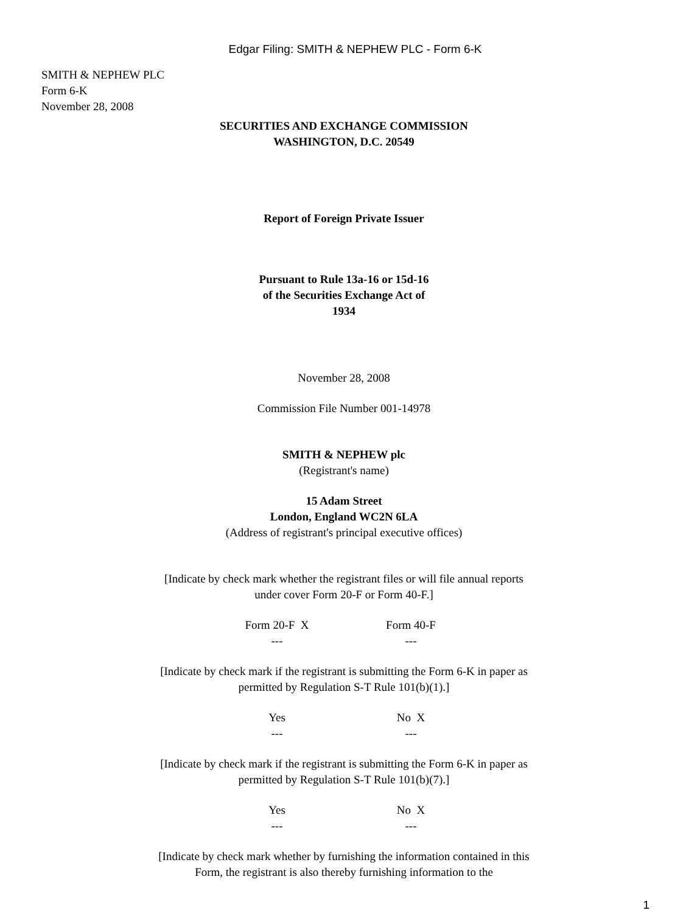Edgar Filing: SMITH & NEPHEW PLC - Form 6-K
SMITH & NEPHEW PLC
Form 6-K
November 28, 2008
SECURITIES AND EXCHANGE COMMISSION
WASHINGTON, D.C. 20549
Report of Foreign Private Issuer
Pursuant to Rule 13a-16 or 15d-16
of the Securities Exchange Act of
1934
November 28, 2008
Commission File Number 001-14978
SMITH & NEPHEW plc
(Registrant's name)
15 Adam Street
London, England WC2N 6LA
(Address of registrant's principal executive offices)
[Indicate by check mark whether the registrant files or will file annual reports under cover Form 20-F or Form 40-F.]
Form 20-F X
---
Form 40-F
---
[Indicate by check mark if the registrant is submitting the Form 6-K in paper as permitted by Regulation S-T Rule 101(b)(1).]
Yes
---
No X
---
[Indicate by check mark if the registrant is submitting the Form 6-K in paper as permitted by Regulation S-T Rule 101(b)(7).]
Yes
---
No X
---
[Indicate by check mark whether by furnishing the information contained in this Form, the registrant is also thereby furnishing information to the
1